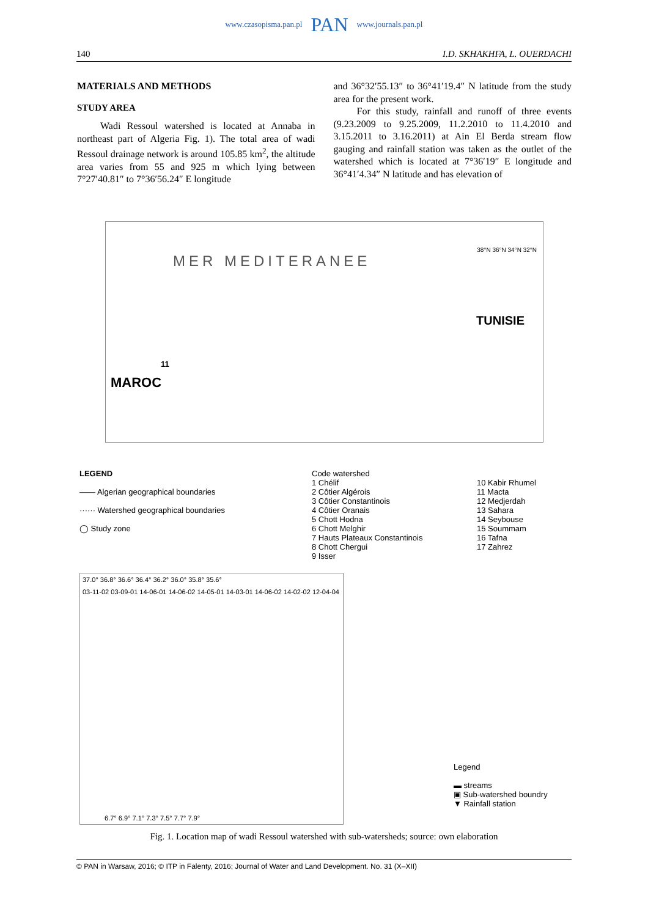www.czasopisma.pan.pl PAN www.journals.pan.pl
140 I.D. SKHAKHFA, L. OUERDACHI
MATERIALS AND METHODS
STUDY AREA
Wadi Ressoul watershed is located at Annaba in northeast part of Algeria Fig. 1). The total area of wadi Ressoul drainage network is around 105.85 km<sup>2</sup>, the altitude area varies from 55 and 925 m which lying between 7°27′40.81″ to 7°36′56.24″ E longitude
and 36°32′55.13″ to 36°41′19.4″ N latitude from the study area for the present work.
For this study, rainfall and runoff of three events (9.23.2009 to 9.25.2009, 11.2.2010 to 11.4.2010 and 3.15.2011 to 3.16.2011) at Ain El Berda stream flow gauging and rainfall station was taken as the outlet of the watershed which is located at 7°36′19″ E longitude and 36°41′4.34″ N latitude and has elevation of
MER MEDITERANEE
MAROC
TUNISIE
11
38°N 36°N 34°N 32°N
LEGEND
—— Algerian geographical boundaries
······ Watershed geographical boundaries
◯ Study zone
Code watershed
1 Chélif
2 Côtier Algérois
3 Côtier Constantinois
4 Côtier Oranais
5 Chott Hodna
6 Chott Melghir
7 Hauts Plateaux Constantinois
8 Chott Chergui
9 Isser
10 Kabir Rhumel
11 Macta
12 Medjerdah
13 Sahara
14 Seybouse
15 Soummam
16 Tafna
17 Zahrez
37.0° 36.8° 36.6° 36.4° 36.2° 36.0° 35.8° 35.6°
03-11-02 03-09-01 14-06-01 14-06-02 14-05-01 14-03-01 14-06-02 14-02-02 12-04-04
6.7° 6.9° 7.1° 7.3° 7.5° 7.7° 7.9°
Legend
▬ streams
▣ Sub-watershed boundry
▼ Rainfall station
Fig. 1. Location map of wadi Ressoul watershed with sub-watersheds; source: own elaboration
© PAN in Warsaw, 2016; © ITP in Falenty, 2016; Journal of Water and Land Development. No. 31 (X–XII)